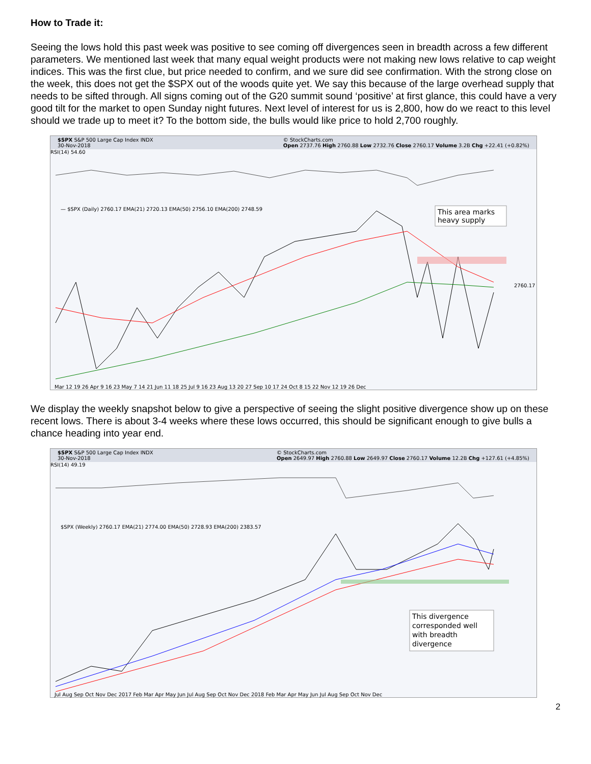How to Trade it:
Seeing the lows hold this past week was positive to see coming off divergences seen in breadth across a few different parameters. We mentioned last week that many equal weight products were not making new lows relative to cap weight indices. This was the first clue, but price needed to confirm, and we sure did see confirmation. With the strong close on the week, this does not get the $SPX out of the woods quite yet. We say this because of the large overhead supply that needs to be sifted through. All signs coming out of the G20 summit sound ‘positive’ at first glance, this could have a very good tilt for the market to open Sunday night futures. Next level of interest for us is 2,800, how do we react to this level should we trade up to meet it? To the bottom side, the bulls would like price to hold 2,700 roughly.
$SPX S&P 500 Large Cap Index INDX
30-Nov-2018 © StockCharts.com
Open 2737.76 High 2760.88 Low 2732.76 Close 2760.17 Volume 3.2B Chg +22.41 (+0.82%)
RSI(14) 54.60
— $SPX (Daily) 2760.17 EMA(21) 2720.13 EMA(50) 2756.10 EMA(200) 2748.59
This area marks
heavy supply
2760.17
Mar 12 19 26 Apr 9 16 23 May 7 14 21 Jun 11 18 25 Jul 9 16 23 Aug 13 20 27 Sep 10 17 24 Oct 8 15 22 Nov 12 19 26 Dec
We display the weekly snapshot below to give a perspective of seeing the slight positive divergence show up on these recent lows. There is about 3-4 weeks where these lows occurred, this should be significant enough to give bulls a chance heading into year end.
$SPX S&P 500 Large Cap Index INDX
30-Nov-2018 © StockCharts.com
Open 2649.97 High 2760.88 Low 2649.97 Close 2760.17 Volume 12.2B Chg +127.61 (+4.85%)
RSI(14) 49.19
$SPX (Weekly) 2760.17 EMA(21) 2774.00 EMA(50) 2728.93 EMA(200) 2383.57
This divergence
corresponded well
with breadth
divergence
Jul Aug Sep Oct Nov Dec 2017 Feb Mar Apr May Jun Jul Aug Sep Oct Nov Dec 2018 Feb Mar Apr May Jun Jul Aug Sep Oct Nov Dec
2